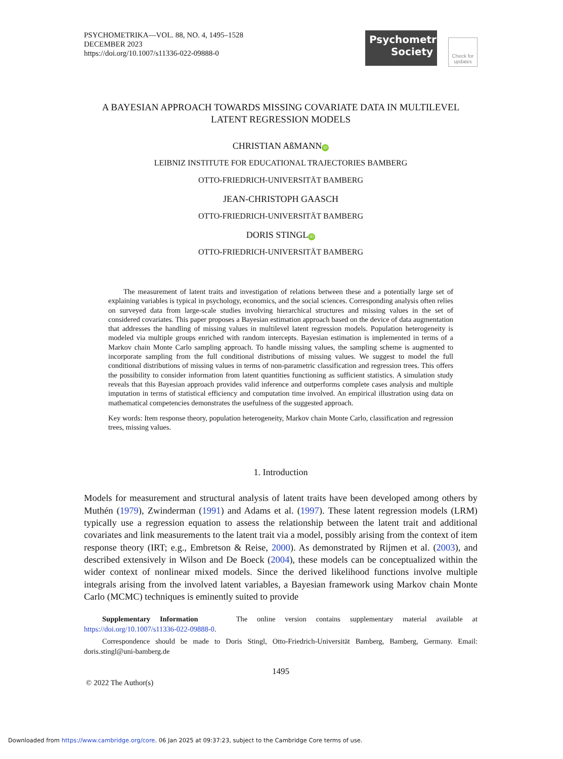PSYCHOMETRIKA—VOL. 88, NO. 4, 1495–1528
DECEMBER 2023
https://doi.org/10.1007/s11336-022-09888-0
Psychometric
Society
Check for
updates
A BAYESIAN APPROACH TOWARDS MISSING COVARIATE DATA IN MULTILEVEL
LATENT REGRESSION MODELS
CHRISTIAN AßMANN iD
LEIBNIZ INSTITUTE FOR EDUCATIONAL TRAJECTORIES BAMBERG
OTTO-FRIEDRICH-UNIVERSITÄT BAMBERG
JEAN-CHRISTOPH GAASCH
OTTO-FRIEDRICH-UNIVERSITÄT BAMBERG
DORIS STINGL iD
OTTO-FRIEDRICH-UNIVERSITÄT BAMBERG
The measurement of latent traits and investigation of relations between these and a potentially large set of explaining variables is typical in psychology, economics, and the social sciences. Corresponding analysis often relies on surveyed data from large-scale studies involving hierarchical structures and missing values in the set of considered covariates. This paper proposes a Bayesian estimation approach based on the device of data augmentation that addresses the handling of missing values in multilevel latent regression models. Population heterogeneity is modeled via multiple groups enriched with random intercepts. Bayesian estimation is implemented in terms of a Markov chain Monte Carlo sampling approach. To handle missing values, the sampling scheme is augmented to incorporate sampling from the full conditional distributions of missing values. We suggest to model the full conditional distributions of missing values in terms of non-parametric classification and regression trees. This offers the possibility to consider information from latent quantities functioning as sufficient statistics. A simulation study reveals that this Bayesian approach provides valid inference and outperforms complete cases analysis and multiple imputation in terms of statistical efficiency and computation time involved. An empirical illustration using data on mathematical competencies demonstrates the usefulness of the suggested approach.
Key words: Item response theory, population heterogeneity, Markov chain Monte Carlo, classification and regression trees, missing values.
1. Introduction
Models for measurement and structural analysis of latent traits have been developed among others by Muthén (1979), Zwinderman (1991) and Adams et al. (1997). These latent regression models (LRM) typically use a regression equation to assess the relationship between the latent trait and additional covariates and link measurements to the latent trait via a model, possibly arising from the context of item response theory (IRT; e.g., Embretson & Reise, 2000). As demonstrated by Rijmen et al. (2003), and described extensively in Wilson and De Boeck (2004), these models can be conceptualized within the wider context of nonlinear mixed models. Since the derived likelihood functions involve multiple integrals arising from the involved latent variables, a Bayesian framework using Markov chain Monte Carlo (MCMC) techniques is eminently suited to provide
Supplementary Information The online version contains supplementary material available at https://doi.org/10.1007/s11336-022-09888-0.
Correspondence should be made to Doris Stingl, Otto-Friedrich-Universität Bamberg, Bamberg, Germany. Email: doris.stingl@uni-bamberg.de
1495
© 2022 The Author(s)
Downloaded from https://www.cambridge.org/core. 06 Jan 2025 at 09:37:23, subject to the Cambridge Core terms of use.